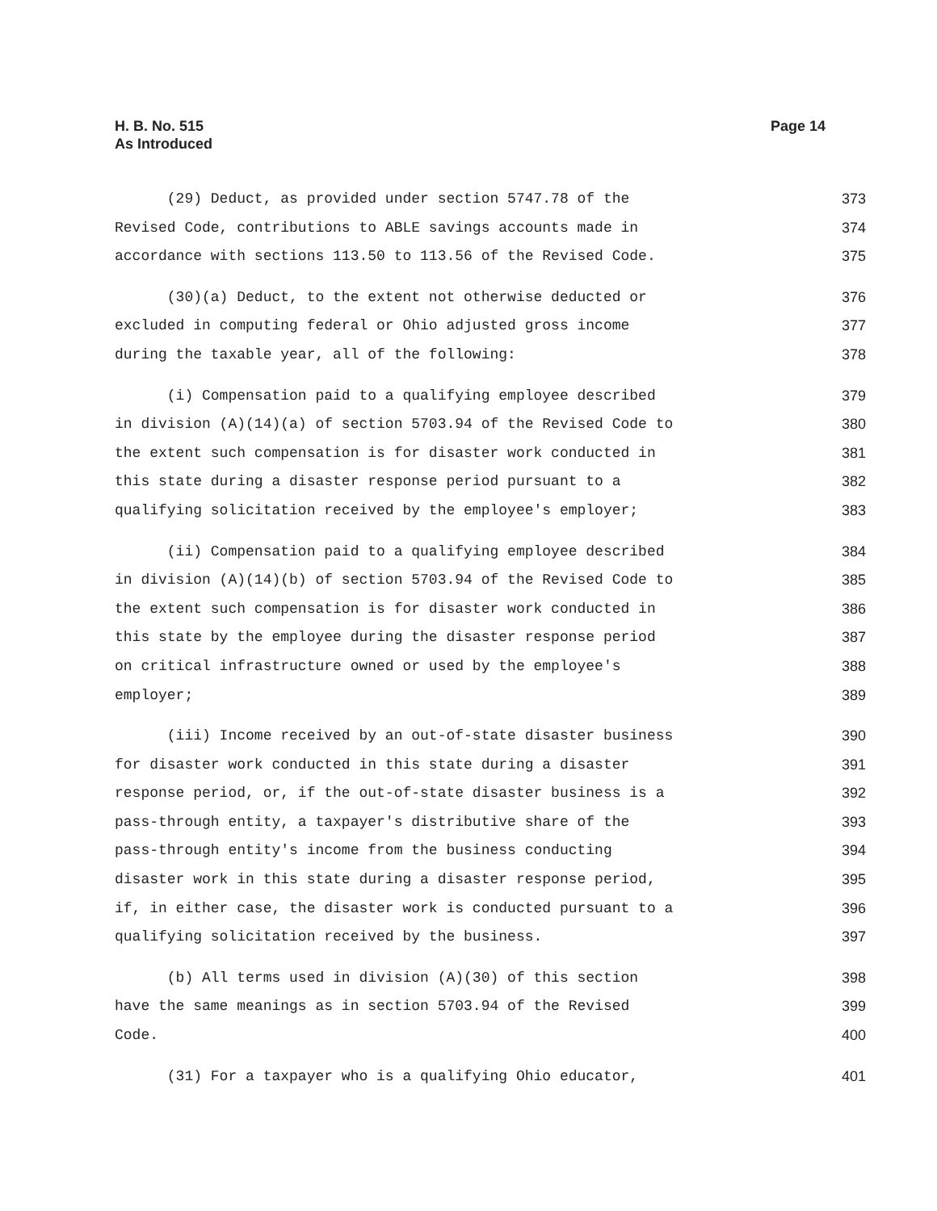H. B. No. 515
As Introduced
Page 14
(29) Deduct, as provided under section 5747.78 of the 373
Revised Code, contributions to ABLE savings accounts made in 374
accordance with sections 113.50 to 113.56 of the Revised Code. 375
(30)(a) Deduct, to the extent not otherwise deducted or 376
excluded in computing federal or Ohio adjusted gross income 377
during the taxable year, all of the following: 378
(i) Compensation paid to a qualifying employee described 379
in division (A)(14)(a) of section 5703.94 of the Revised Code to 380
the extent such compensation is for disaster work conducted in 381
this state during a disaster response period pursuant to a 382
qualifying solicitation received by the employee's employer; 383
(ii) Compensation paid to a qualifying employee described 384
in division (A)(14)(b) of section 5703.94 of the Revised Code to 385
the extent such compensation is for disaster work conducted in 386
this state by the employee during the disaster response period 387
on critical infrastructure owned or used by the employee's 388
employer; 389
(iii) Income received by an out-of-state disaster business 390
for disaster work conducted in this state during a disaster 391
response period, or, if the out-of-state disaster business is a 392
pass-through entity, a taxpayer's distributive share of the 393
pass-through entity's income from the business conducting 394
disaster work in this state during a disaster response period, 395
if, in either case, the disaster work is conducted pursuant to a 396
qualifying solicitation received by the business. 397
(b) All terms used in division (A)(30) of this section 398
have the same meanings as in section 5703.94 of the Revised 399
Code. 400
(31) For a taxpayer who is a qualifying Ohio educator, 401